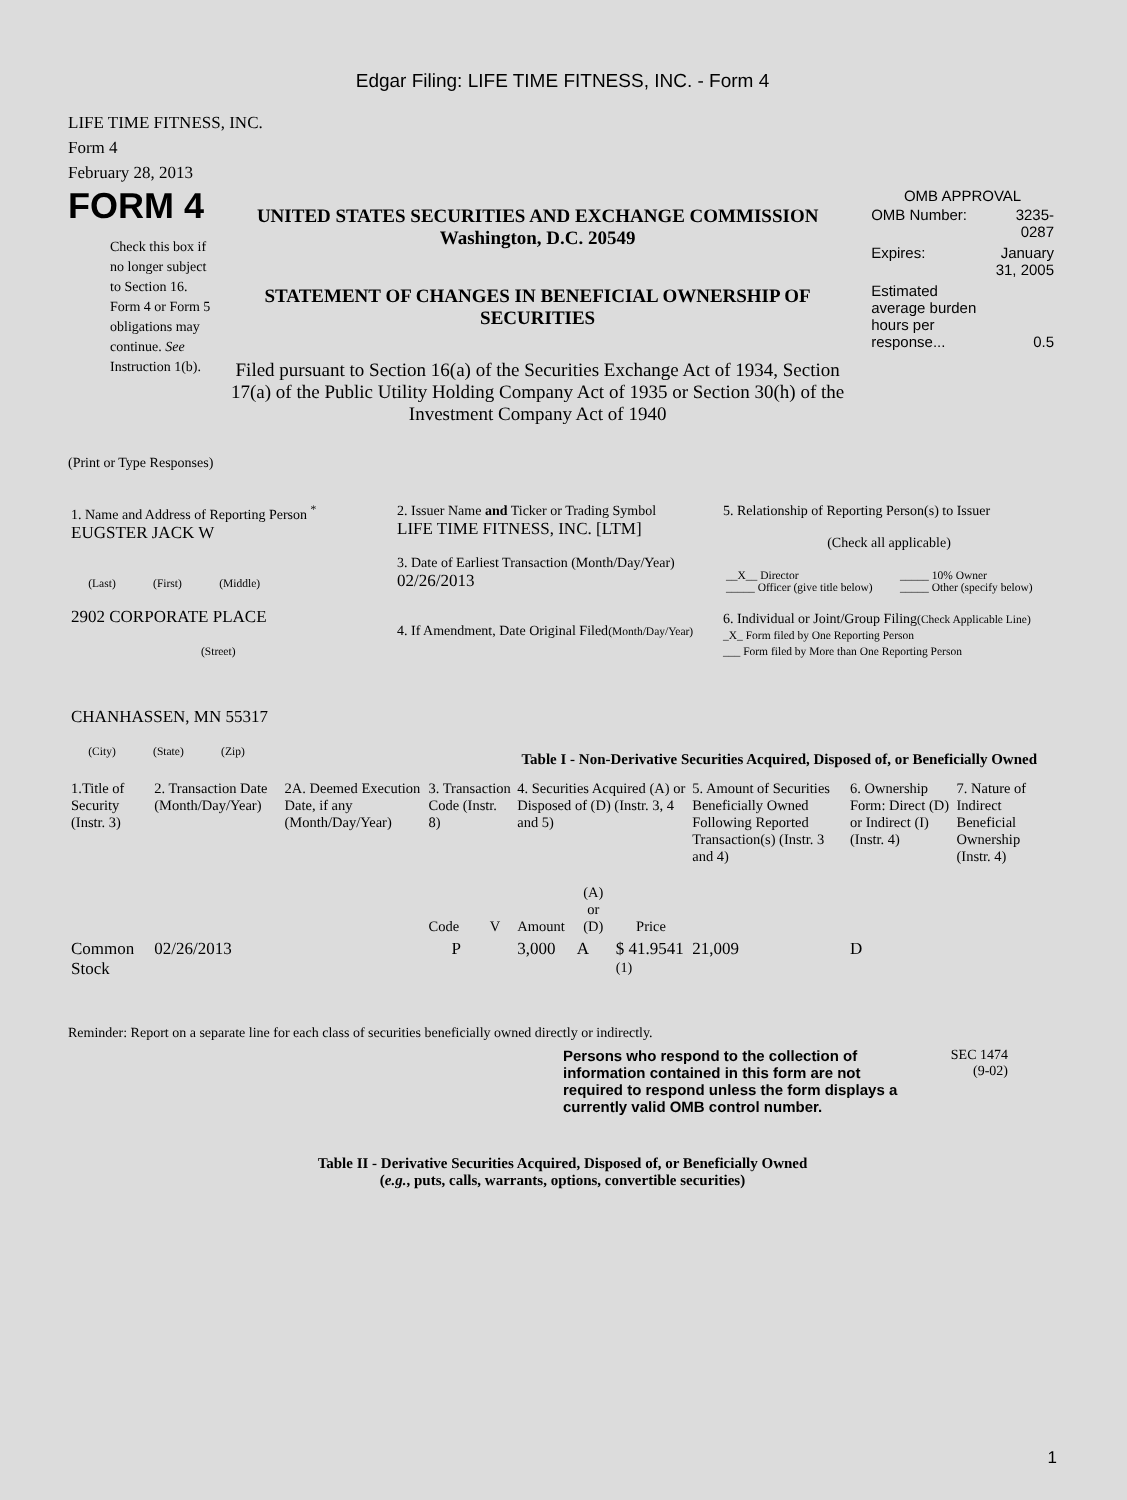Edgar Filing: LIFE TIME FITNESS, INC. - Form 4
LIFE TIME FITNESS, INC.
Form 4
February 28, 2013
FORM 4
Check this box if no longer subject to Section 16. Form 4 or Form 5 obligations may continue. See Instruction 1(b).
UNITED STATES SECURITIES AND EXCHANGE COMMISSION
Washington, D.C. 20549
STATEMENT OF CHANGES IN BENEFICIAL OWNERSHIP OF SECURITIES
Filed pursuant to Section 16(a) of the Securities Exchange Act of 1934, Section 17(a) of the Public Utility Holding Company Act of 1935 or Section 30(h) of the Investment Company Act of 1940
OMB APPROVAL
| OMB Number: | 3235-0287 |
| Expires: | January 31, 2005 |
| Estimated average burden hours per response... | 0.5 |
(Print or Type Responses)
| 1. Name and Address of Reporting Person <sup>*</sup> EUGSTER JACK W (Last) (First) (Middle) 2902 CORPORATE PLACE (Street) CHANHASSEN, MN 55317 (City) (State) (Zip) | 2. Issuer Name and Ticker or Trading Symbol LIFE TIME FITNESS, INC. [LTM] 3. Date of Earliest Transaction (Month/Day/Year) 02/26/2013 4. If Amendment, Date Original Filed (Month/Day/Year) | 5. Relationship of Reporting Person(s) to Issuer (Check all applicable) / __X__ Director _____ Officer (give title below) / _____ 10% Owner _____ Other (specify below) / 6. Individual or Joint/Group Filing (Check Applicable Line) _X_ Form filed by One Reporting Person ___ Form filed by More than One Reporting Person |
Table I - Non-Derivative Securities Acquired, Disposed of, or Beneficially Owned
| 1.Title of Security (Instr. 3) | 2. Transaction Date (Month/Day/Year) | 2A. Deemed Execution Date, if any (Month/Day/Year) | 3. Transaction Code (Instr. 8) | | 4. Securities Acquired (A) or Disposed of (D) (Instr. 3, 4 and 5) | | | 5. Amount of Securities Beneficially Owned Following Reported Transaction(s) (Instr. 3 and 4) | 6. Ownership Form: Direct (D) or Indirect (I) (Instr. 4) | 7. Nature of Indirect Beneficial Ownership (Instr. 4) |
| --- | --- | --- | --- | --- | --- | --- | --- | --- | --- | --- |
| | | | Code | V | Amount | (A) or (D) | Price | | | |
| Common Stock | 02/26/2013 | | P | | 3,000 | A | $ 41.9541 <sup>(1)</sup> | 21,009 | D | |
Reminder: Report on a separate line for each class of securities beneficially owned directly or indirectly.
Persons who respond to the collection of information contained in this form are not required to respond unless the form displays a currently valid OMB control number.
SEC 1474
(9-02)
Table II - Derivative Securities Acquired, Disposed of, or Beneficially Owned
(e.g., puts, calls, warrants, options, convertible securities)
1